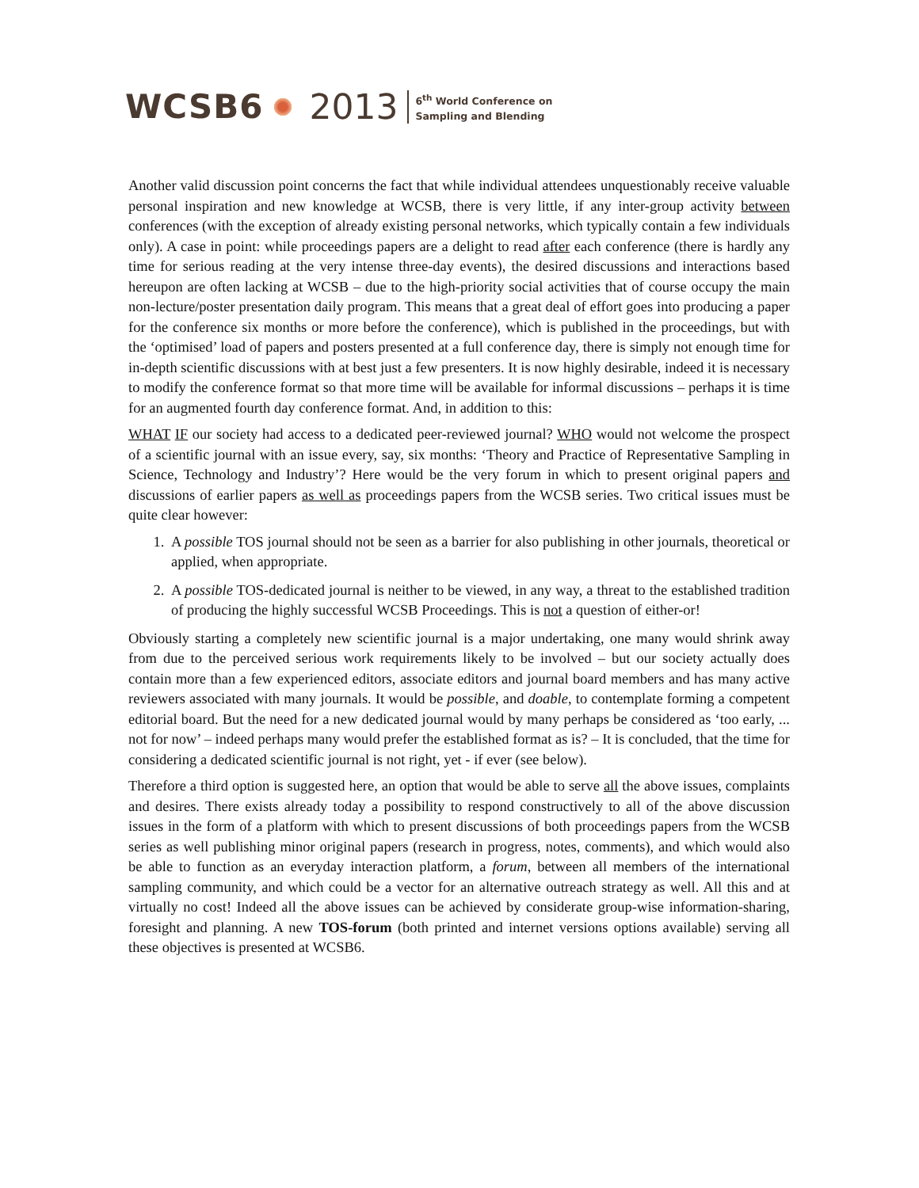WCSB6 2013 6<sup>th</sup> World Conference on
Sampling and Blending
Another valid discussion point concerns the fact that while individual attendees unquestionably receive valuable personal inspiration and new knowledge at WCSB, there is very little, if any inter-group activity between conferences (with the exception of already existing personal networks, which typically contain a few individuals only). A case in point: while proceedings papers are a delight to read after each conference (there is hardly any time for serious reading at the very intense three-day events), the desired discussions and interactions based hereupon are often lacking at WCSB – due to the high-priority social activities that of course occupy the main non-lecture/poster presentation daily program. This means that a great deal of effort goes into producing a paper for the conference six months or more before the conference), which is published in the proceedings, but with the ‘optimised’ load of papers and posters presented at a full conference day, there is simply not enough time for in-depth scientific discussions with at best just a few presenters. It is now highly desirable, indeed it is necessary to modify the conference format so that more time will be available for informal discussions – perhaps it is time for an augmented fourth day conference format. And, in addition to this:
WHAT IF our society had access to a dedicated peer-reviewed journal? WHO would not welcome the prospect of a scientific journal with an issue every, say, six months: ‘Theory and Practice of Representative Sampling in Science, Technology and Industry’? Here would be the very forum in which to present original papers and discussions of earlier papers as well as proceedings papers from the WCSB series. Two critical issues must be quite clear however:
1. A possible TOS journal should not be seen as a barrier for also publishing in other journals, theoretical or applied, when appropriate.
2. A possible TOS-dedicated journal is neither to be viewed, in any way, a threat to the established tradition of producing the highly successful WCSB Proceedings. This is not a question of either-or!
Obviously starting a completely new scientific journal is a major undertaking, one many would shrink away from due to the perceived serious work requirements likely to be involved – but our society actually does contain more than a few experienced editors, associate editors and journal board members and has many active reviewers associated with many journals. It would be possible, and doable, to contemplate forming a competent editorial board. But the need for a new dedicated journal would by many perhaps be considered as ‘too early, ... not for now’ – indeed perhaps many would prefer the established format as is? – It is concluded, that the time for considering a dedicated scientific journal is not right, yet - if ever (see below).
Therefore a third option is suggested here, an option that would be able to serve all the above issues, complaints and desires. There exists already today a possibility to respond constructively to all of the above discussion issues in the form of a platform with which to present discussions of both proceedings papers from the WCSB series as well publishing minor original papers (research in progress, notes, comments), and which would also be able to function as an everyday interaction platform, a forum, between all members of the international sampling community, and which could be a vector for an alternative outreach strategy as well. All this and at virtually no cost! Indeed all the above issues can be achieved by considerate group-wise information-sharing, foresight and planning. A new TOS-forum (both printed and internet versions options available) serving all these objectives is presented at WCSB6.